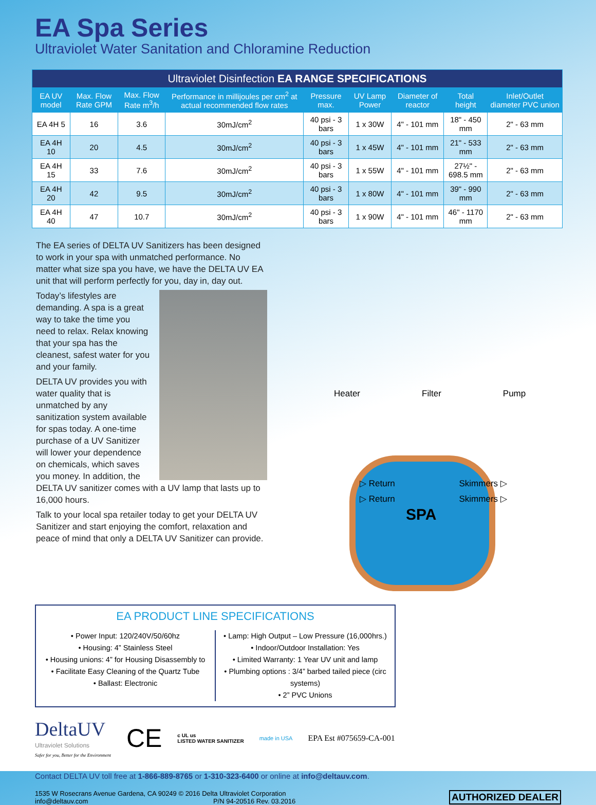EA Spa Series
Ultraviolet Water Sanitation and Chloramine Reduction
| Ultraviolet Disinfection EA RANGE SPECIFICATIONS | | | | | | | | |
| --- | --- | --- | --- | --- | --- | --- | --- | --- |
| EA UV model | Max. Flow Rate GPM | Max. Flow Rate m<sup>3</sup>/h | Performance in millijoules per cm<sup>2</sup> at actual recommended flow rates | Pressure max. | UV Lamp Power | Diameter of reactor | Total height | Inlet/Outlet diameter PVC union |
| EA 4H 5 | 16 | 3.6 | 30mJ/cm<sup>2</sup> | 40 psi - 3 bars | 1 x 30W | 4" - 101 mm | 18" - 450 mm | 2" - 63 mm |
| EA 4H 10 | 20 | 4.5 | 30mJ/cm<sup>2</sup> | 40 psi - 3 bars | 1 x 45W | 4" - 101 mm | 21" - 533 mm | 2" - 63 mm |
| EA 4H 15 | 33 | 7.6 | 30mJ/cm<sup>2</sup> | 40 psi - 3 bars | 1 x 55W | 4" - 101 mm | 27½" - 698.5 mm | 2" - 63 mm |
| EA 4H 20 | 42 | 9.5 | 30mJ/cm<sup>2</sup> | 40 psi - 3 bars | 1 x 80W | 4" - 101 mm | 39" - 990 mm | 2" - 63 mm |
| EA 4H 40 | 47 | 10.7 | 30mJ/cm<sup>2</sup> | 40 psi - 3 bars | 1 x 90W | 4" - 101 mm | 46" - 1170 mm | 2" - 63 mm |
The EA series of DELTA UV Sanitizers has been designed to work in your spa with unmatched performance. No matter what size spa you have, we have the DELTA UV EA unit that will perform perfectly for you, day in, day out.
Today’s lifestyles are demanding. A spa is a great way to take the time you need to relax. Relax knowing that your spa has the cleanest, safest water for you and your family.
DELTA UV provides you with water quality that is unmatched by any sanitization system available for spas today. A one-time purchase of a UV Sanitizer will lower your dependence on chemicals, which saves you money. In addition, the DELTA UV sanitizer comes with a UV lamp that lasts up to 16,000 hours.
Talk to your local spa retailer today to get your DELTA UV Sanitizer and start enjoying the comfort, relaxation and peace of mind that only a DELTA UV Sanitizer can provide.
Heater Filter Pump
▷ Return Skimmers ▷
▷ Return Skimmers ▷
SPA
EA PRODUCT LINE SPECIFICATIONS
• Power Input: 120/240V/50/60hz
• Housing: 4” Stainless Steel
• Housing unions: 4” for Housing Disassembly to
• Facilitate Easy Cleaning of the Quartz Tube
• Ballast: Electronic
• Lamp: High Output – Low Pressure (16,000hrs.)
• Indoor/Outdoor Installation: Yes
• Limited Warranty: 1 Year UV unit and lamp
• Plumbing options : 3/4” barbed tailed piece (circ systems)
• 2” PVC Unions
DeltaUV
Ultraviolet Solutions
Safer for you, Better for the Environment
CE c UL us
LISTED WATER SANITIZER made in USA EPA Est #075659-CA-001
Contact DELTA UV toll free at 1-866-889-8765 or 1-310-323-6400 or online at info@deltauv.com.
1535 W Rosecrans Avenue Gardena, CA 90249 © 2016 Delta Ultraviolet Corporation
info@deltauv.com P/N 94-20516 Rev. 03.2016
AUTHORIZED DEALER